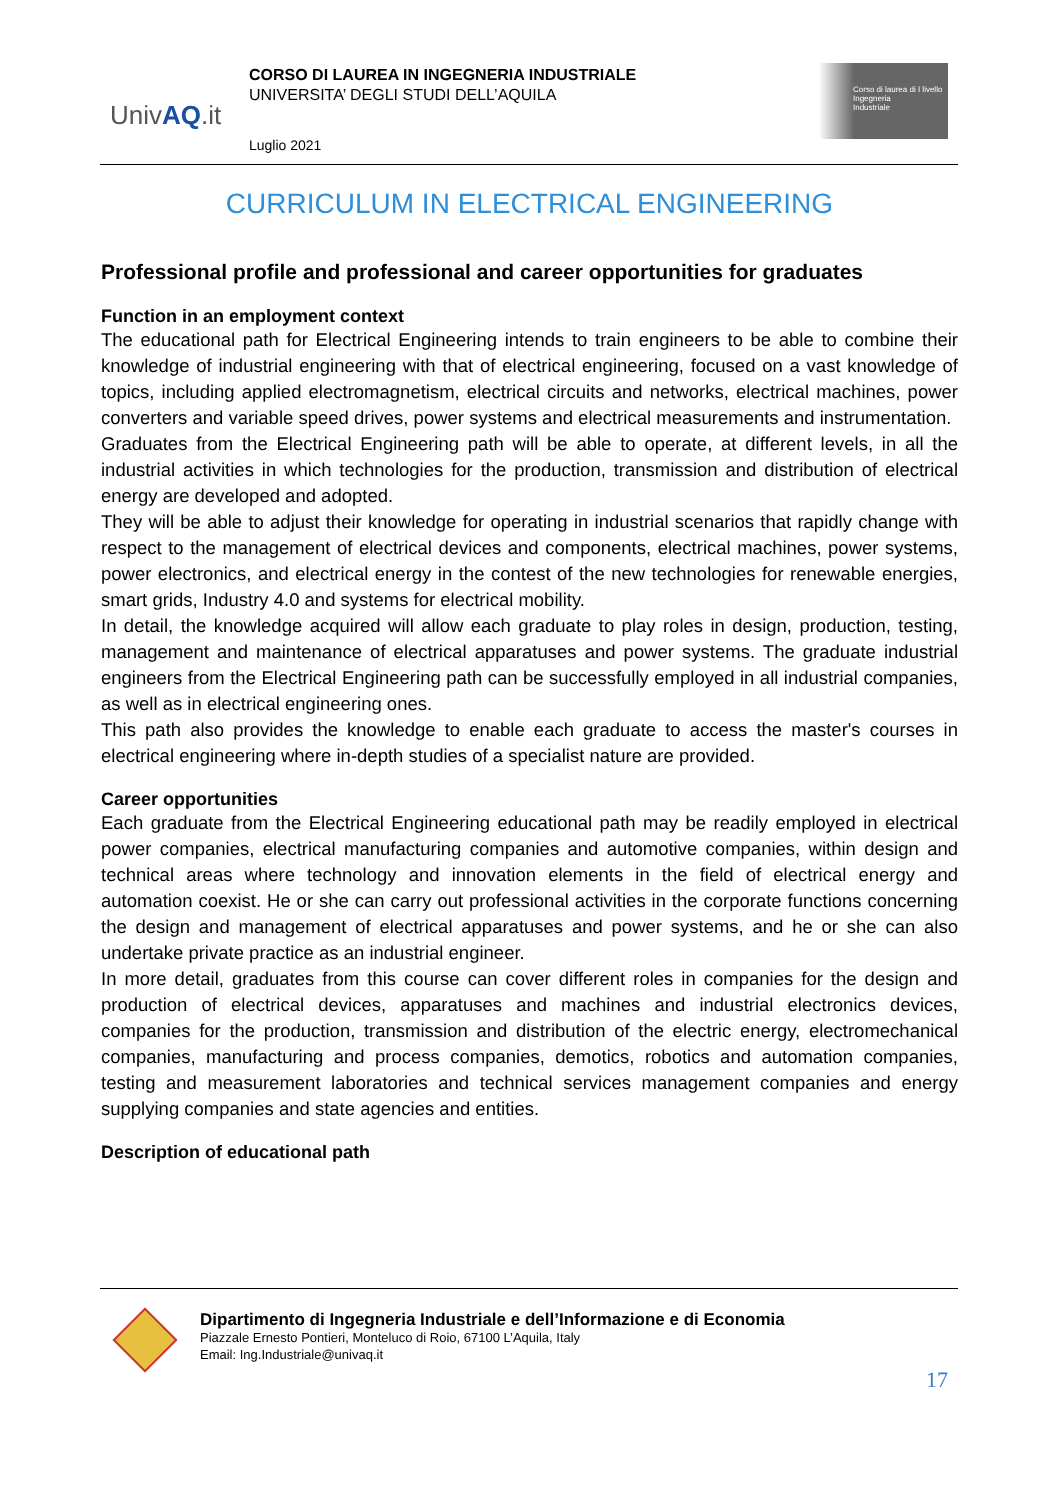UnivAQ.it
CORSO DI LAUREA IN INGEGNERIA INDUSTRIALE
UNIVERSITA’ DEGLI STUDI DELL’AQUILA
Luglio 2021
Corso di laurea di I livello
Ingegneria
Industriale
CURRICULUM IN ELECTRICAL ENGINEERING
Professional profile and professional and career opportunities for graduates
Function in an employment context
The educational path for Electrical Engineering intends to train engineers to be able to combine their knowledge of industrial engineering with that of electrical engineering, focused on a vast knowledge of topics, including applied electromagnetism, electrical circuits and networks, electrical machines, power converters and variable speed drives, power systems and electrical measurements and instrumentation.
Graduates from the Electrical Engineering path will be able to operate, at different levels, in all the industrial activities in which technologies for the production, transmission and distribution of electrical energy are developed and adopted.
They will be able to adjust their knowledge for operating in industrial scenarios that rapidly change with respect to the management of electrical devices and components, electrical machines, power systems, power electronics, and electrical energy in the contest of the new technologies for renewable energies, smart grids, Industry 4.0 and systems for electrical mobility.
In detail, the knowledge acquired will allow each graduate to play roles in design, production, testing, management and maintenance of electrical apparatuses and power systems. The graduate industrial engineers from the Electrical Engineering path can be successfully employed in all industrial companies, as well as in electrical engineering ones.
This path also provides the knowledge to enable each graduate to access the master's courses in electrical engineering where in-depth studies of a specialist nature are provided.
Career opportunities
Each graduate from the Electrical Engineering educational path may be readily employed in electrical power companies, electrical manufacturing companies and automotive companies, within design and technical areas where technology and innovation elements in the field of electrical energy and automation coexist. He or she can carry out professional activities in the corporate functions concerning the design and management of electrical apparatuses and power systems, and he or she can also undertake private practice as an industrial engineer.
In more detail, graduates from this course can cover different roles in companies for the design and production of electrical devices, apparatuses and machines and industrial electronics devices, companies for the production, transmission and distribution of the electric energy, electromechanical companies, manufacturing and process companies, demotics, robotics and automation companies, testing and measurement laboratories and technical services management companies and energy supplying companies and state agencies and entities.
Description of educational path
Dipartimento di Ingegneria Industriale e dell’Informazione e di Economia
Piazzale Ernesto Pontieri, Monteluco di Roio, 67100 L’Aquila, Italy
Email: Ing.Industriale@univaq.it
17